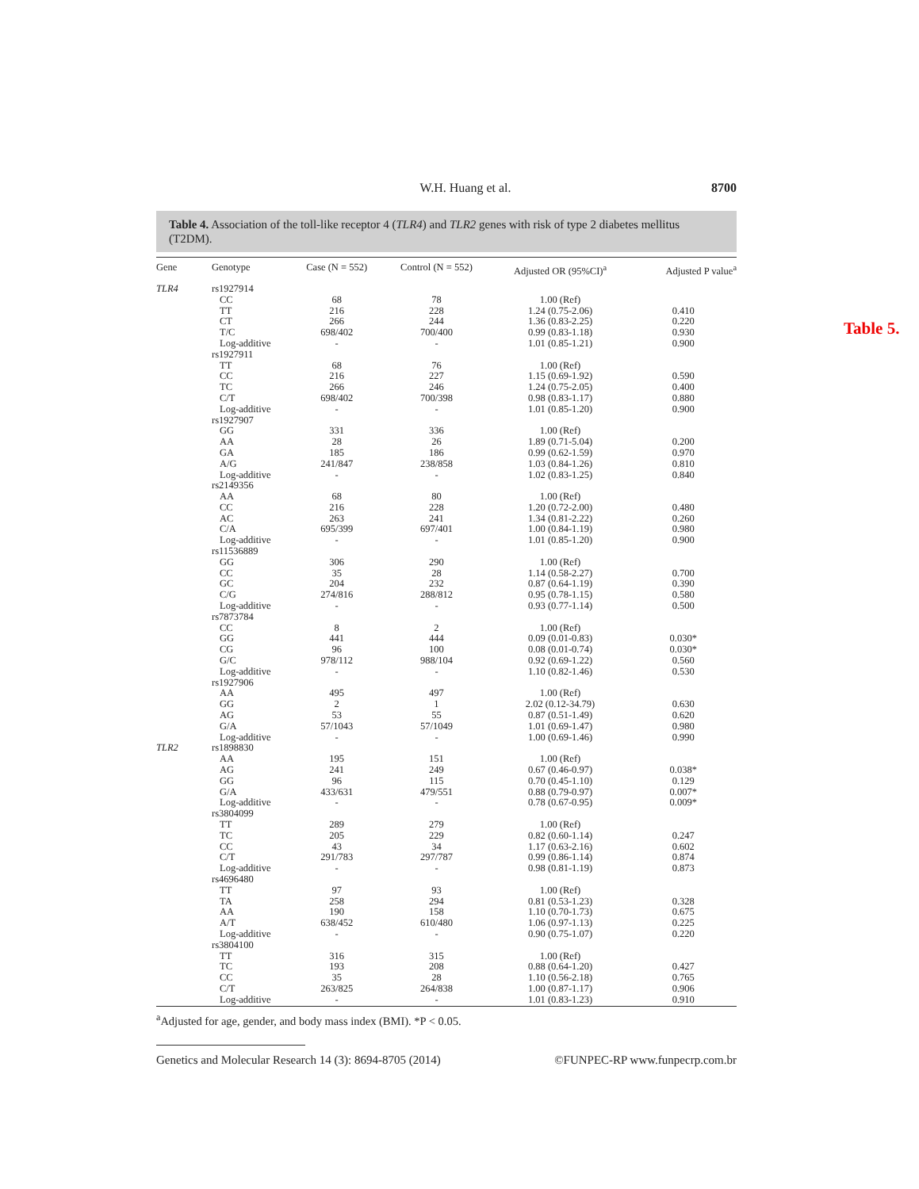Table 5.
W.H. Huang et al. 8700
Table 4. Association of the toll-like receptor 4 (TLR4) and TLR2 genes with risk of type 2 diabetes mellitus (T2DM).
| Gene | Genotype | Case (N = 552) | Control (N = 552) | Adjusted OR (95%CI)<sup>a</sup> | Adjusted P value<sup>a</sup> |
| --- | --- | --- | --- | --- | --- |
| TLR4 | rs1927914 | | | | |
| | CC | 68 | 78 | 1.00 (Ref) | |
| | TT | 216 | 228 | 1.24 (0.75-2.06) | 0.410 |
| | CT | 266 | 244 | 1.36 (0.83-2.25) | 0.220 |
| | T/C | 698/402 | 700/400 | 0.99 (0.83-1.18) | 0.930 |
| | Log-additive | - | - | 1.01 (0.85-1.21) | 0.900 |
| | rs1927911 | | | | |
| | TT | 68 | 76 | 1.00 (Ref) | |
| | CC | 216 | 227 | 1.15 (0.69-1.92) | 0.590 |
| | TC | 266 | 246 | 1.24 (0.75-2.05) | 0.400 |
| | C/T | 698/402 | 700/398 | 0.98 (0.83-1.17) | 0.880 |
| | Log-additive | - | - | 1.01 (0.85-1.20) | 0.900 |
| | rs1927907 | | | | |
| | GG | 331 | 336 | 1.00 (Ref) | |
| | AA | 28 | 26 | 1.89 (0.71-5.04) | 0.200 |
| | GA | 185 | 186 | 0.99 (0.62-1.59) | 0.970 |
| | A/G | 241/847 | 238/858 | 1.03 (0.84-1.26) | 0.810 |
| | Log-additive | - | - | 1.02 (0.83-1.25) | 0.840 |
| | rs2149356 | | | | |
| | AA | 68 | 80 | 1.00 (Ref) | |
| | CC | 216 | 228 | 1.20 (0.72-2.00) | 0.480 |
| | AC | 263 | 241 | 1.34 (0.81-2.22) | 0.260 |
| | C/A | 695/399 | 697/401 | 1.00 (0.84-1.19) | 0.980 |
| | Log-additive | - | - | 1.01 (0.85-1.20) | 0.900 |
| | rs11536889 | | | | |
| | GG | 306 | 290 | 1.00 (Ref) | |
| | CC | 35 | 28 | 1.14 (0.58-2.27) | 0.700 |
| | GC | 204 | 232 | 0.87 (0.64-1.19) | 0.390 |
| | C/G | 274/816 | 288/812 | 0.95 (0.78-1.15) | 0.580 |
| | Log-additive | - | - | 0.93 (0.77-1.14) | 0.500 |
| | rs7873784 | | | | |
| | CC | 8 | 2 | 1.00 (Ref) | |
| | GG | 441 | 444 | 0.09 (0.01-0.83) | 0.030* |
| | CG | 96 | 100 | 0.08 (0.01-0.74) | 0.030* |
| | G/C | 978/112 | 988/104 | 0.92 (0.69-1.22) | 0.560 |
| | Log-additive | - | - | 1.10 (0.82-1.46) | 0.530 |
| | rs1927906 | | | | |
| | AA | 495 | 497 | 1.00 (Ref) | |
| | GG | 2 | 1 | 2.02 (0.12-34.79) | 0.630 |
| | AG | 53 | 55 | 0.87 (0.51-1.49) | 0.620 |
| | G/A | 57/1043 | 57/1049 | 1.01 (0.69-1.47) | 0.980 |
| | Log-additive | - | - | 1.00 (0.69-1.46) | 0.990 |
| TLR2 | rs1898830 | | | | |
| | AA | 195 | 151 | 1.00 (Ref) | |
| | AG | 241 | 249 | 0.67 (0.46-0.97) | 0.038* |
| | GG | 96 | 115 | 0.70 (0.45-1.10) | 0.129 |
| | G/A | 433/631 | 479/551 | 0.88 (0.79-0.97) | 0.007* |
| | Log-additive | - | - | 0.78 (0.67-0.95) | 0.009* |
| | rs3804099 | | | | |
| | TT | 289 | 279 | 1.00 (Ref) | |
| | TC | 205 | 229 | 0.82 (0.60-1.14) | 0.247 |
| | CC | 43 | 34 | 1.17 (0.63-2.16) | 0.602 |
| | C/T | 291/783 | 297/787 | 0.99 (0.86-1.14) | 0.874 |
| | Log-additive | - | - | 0.98 (0.81-1.19) | 0.873 |
| | rs4696480 | | | | |
| | TT | 97 | 93 | 1.00 (Ref) | |
| | TA | 258 | 294 | 0.81 (0.53-1.23) | 0.328 |
| | AA | 190 | 158 | 1.10 (0.70-1.73) | 0.675 |
| | A/T | 638/452 | 610/480 | 1.06 (0.97-1.13) | 0.225 |
| | Log-additive | - | - | 0.90 (0.75-1.07) | 0.220 |
| | rs3804100 | | | | |
| | TT | 316 | 315 | 1.00 (Ref) | |
| | TC | 193 | 208 | 0.88 (0.64-1.20) | 0.427 |
| | CC | 35 | 28 | 1.10 (0.56-2.18) | 0.765 |
| | C/T | 263/825 | 264/838 | 1.00 (0.87-1.17) | 0.906 |
| | Log-additive | - | - | 1.01 (0.83-1.23) | 0.910 |
<sup>a</sup> Adjusted for age, gender, and body mass index (BMI). *P < 0.05.
Genetics and Molecular Research 14 (3): 8694-8705 (2014) ©FUNPEC-RP www.funpecrp.com.br